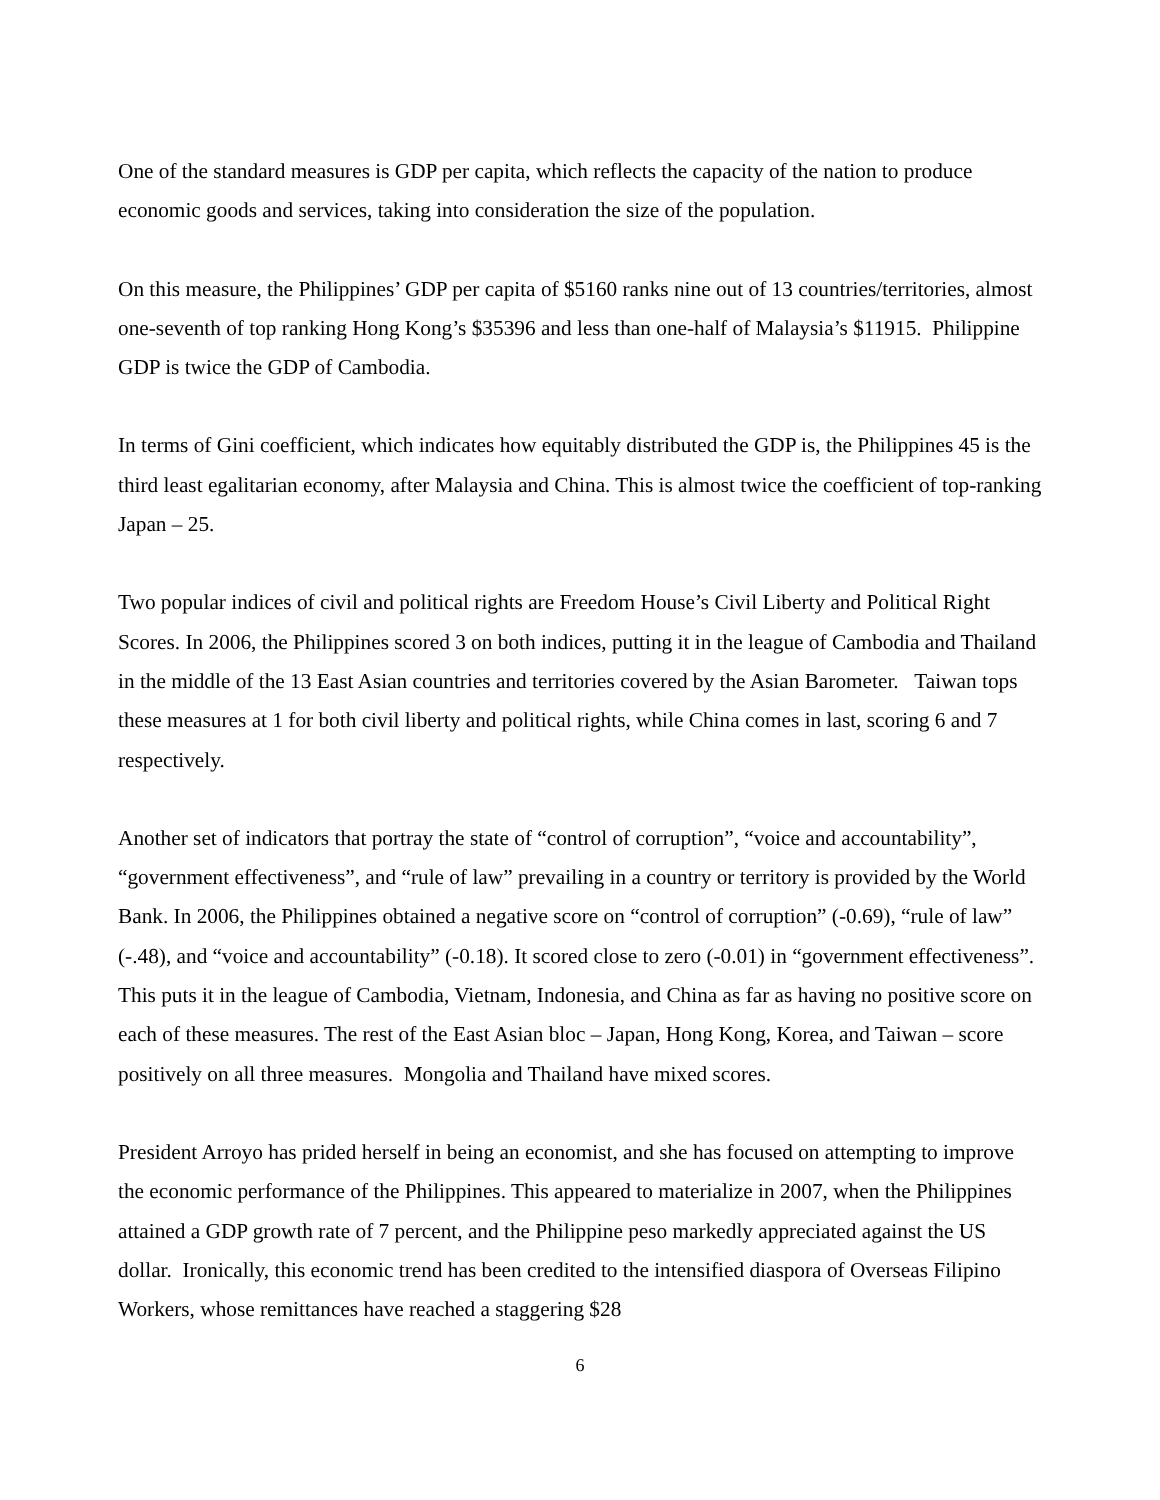One of the standard measures is GDP per capita, which reflects the capacity of the nation to produce economic goods and services, taking into consideration the size of the population.
On this measure, the Philippines’ GDP per capita of $5160 ranks nine out of 13 countries/territories, almost one-seventh of top ranking Hong Kong’s $35396 and less than one-half of Malaysia’s $11915. Philippine GDP is twice the GDP of Cambodia.
In terms of Gini coefficient, which indicates how equitably distributed the GDP is, the Philippines 45 is the third least egalitarian economy, after Malaysia and China. This is almost twice the coefficient of top-ranking Japan – 25.
Two popular indices of civil and political rights are Freedom House’s Civil Liberty and Political Right Scores. In 2006, the Philippines scored 3 on both indices, putting it in the league of Cambodia and Thailand in the middle of the 13 East Asian countries and territories covered by the Asian Barometer. Taiwan tops these measures at 1 for both civil liberty and political rights, while China comes in last, scoring 6 and 7 respectively.
Another set of indicators that portray the state of “control of corruption”, “voice and accountability”, “government effectiveness”, and “rule of law” prevailing in a country or territory is provided by the World Bank. In 2006, the Philippines obtained a negative score on “control of corruption” (-0.69), “rule of law” (-.48), and “voice and accountability” (-0.18). It scored close to zero (-0.01) in “government effectiveness”. This puts it in the league of Cambodia, Vietnam, Indonesia, and China as far as having no positive score on each of these measures. The rest of the East Asian bloc – Japan, Hong Kong, Korea, and Taiwan – score positively on all three measures. Mongolia and Thailand have mixed scores.
President Arroyo has prided herself in being an economist, and she has focused on attempting to improve the economic performance of the Philippines. This appeared to materialize in 2007, when the Philippines attained a GDP growth rate of 7 percent, and the Philippine peso markedly appreciated against the US dollar. Ironically, this economic trend has been credited to the intensified diaspora of Overseas Filipino Workers, whose remittances have reached a staggering $28
6